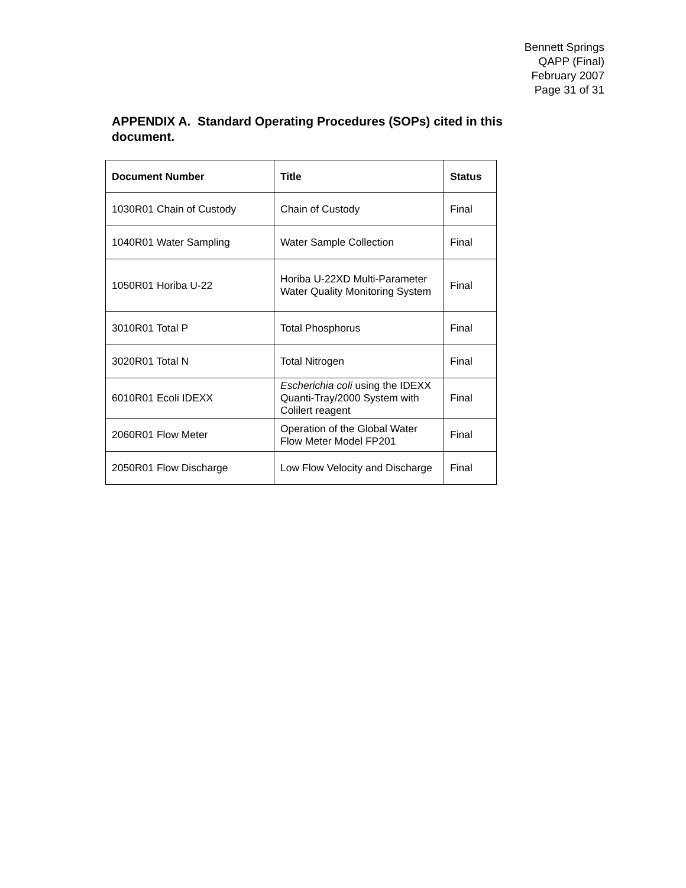Bennett Springs
QAPP (Final)
February 2007
Page 31 of 31
APPENDIX A. Standard Operating Procedures (SOPs) cited in this document.
| Document Number | Title | Status |
| --- | --- | --- |
| 1030R01 Chain of Custody | Chain of Custody | Final |
| 1040R01 Water Sampling | Water Sample Collection | Final |
| 1050R01 Horiba U-22 | Horiba U-22XD Multi-Parameter Water Quality Monitoring System | Final |
| 3010R01 Total P | Total Phosphorus | Final |
| 3020R01 Total N | Total Nitrogen | Final |
| 6010R01 Ecoli IDEXX | Escherichia coli using the IDEXX Quanti-Tray/2000 System with Colilert reagent | Final |
| 2060R01 Flow Meter | Operation of the Global Water Flow Meter Model FP201 | Final |
| 2050R01 Flow Discharge | Low Flow Velocity and Discharge | Final |